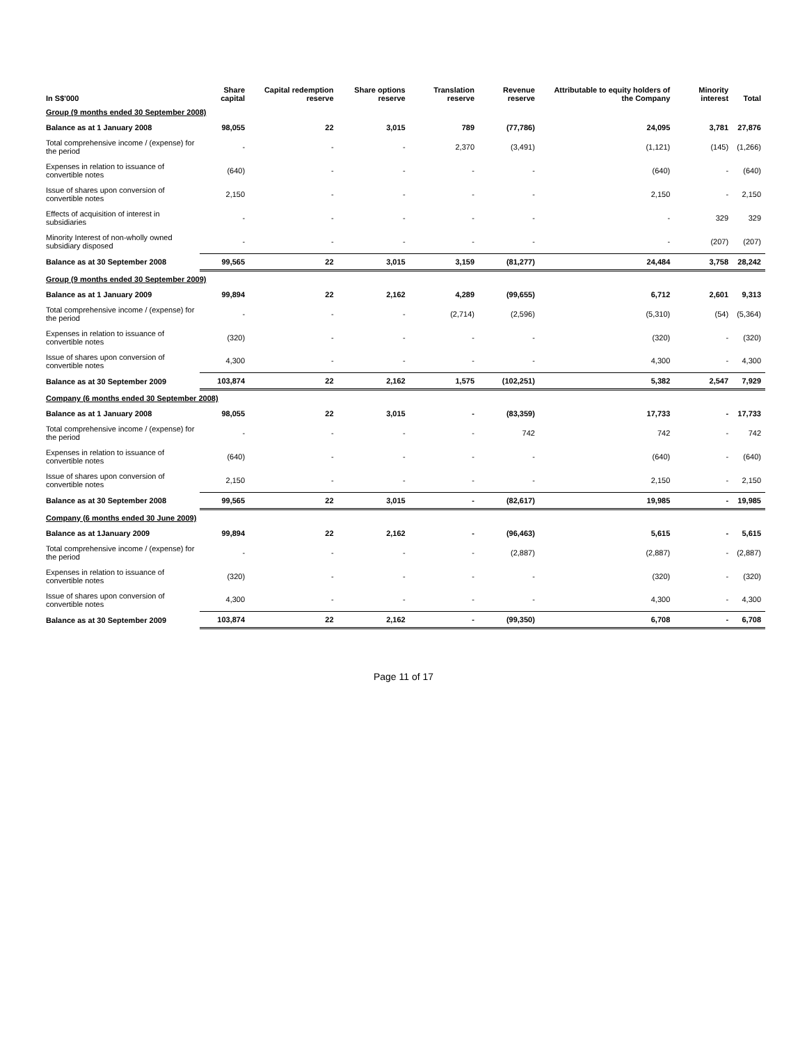| In S$'000 | Share capital | Capital redemption reserve | Share options reserve | Translation reserve | Revenue reserve | Attributable to equity holders of the Company | Minority interest | Total |
| --- | --- | --- | --- | --- | --- | --- | --- | --- |
| Group (9 months ended 30 September 2008) | | | | | | | | |
| Balance as at 1 January 2008 | 98,055 | 22 | 3,015 | 789 | (77,786) | 24,095 | 3,781 | 27,876 |
| Total comprehensive income / (expense) for the period | - | - | - | 2,370 | (3,491) | (1,121) | (145) | (1,266) |
| Expenses in relation to issuance of convertible notes | (640) | - | - | - | - | (640) | - | (640) |
| Issue of shares upon conversion of convertible notes | 2,150 | - | - | - | - | 2,150 | - | 2,150 |
| Effects of acquisition of interest in subsidiaries | - | - | - | - | - | - | 329 | 329 |
| Minority Interest of non-wholly owned subsidiary disposed | - | - | - | - | - | - | (207) | (207) |
| Balance as at 30 September 2008 | 99,565 | 22 | 3,015 | 3,159 | (81,277) | 24,484 | 3,758 | 28,242 |
| Group (9 months ended 30 September 2009) | | | | | | | | |
| Balance as at 1 January 2009 | 99,894 | 22 | 2,162 | 4,289 | (99,655) | 6,712 | 2,601 | 9,313 |
| Total comprehensive income / (expense) for the period | - | - | - | (2,714) | (2,596) | (5,310) | (54) | (5,364) |
| Expenses in relation to issuance of convertible notes | (320) | - | - | - | - | (320) | - | (320) |
| Issue of shares upon conversion of convertible notes | 4,300 | - | - | - | - | 4,300 | - | 4,300 |
| Balance as at 30 September 2009 | 103,874 | 22 | 2,162 | 1,575 | (102,251) | 5,382 | 2,547 | 7,929 |
| Company (6 months ended 30 September 2008) | | | | | | | | |
| Balance as at 1 January 2008 | 98,055 | 22 | 3,015 | - | (83,359) | 17,733 | - | 17,733 |
| Total comprehensive income / (expense) for the period | - | - | - | - | 742 | 742 | - | 742 |
| Expenses in relation to issuance of convertible notes | (640) | - | - | - | - | (640) | - | (640) |
| Issue of shares upon conversion of convertible notes | 2,150 | - | - | - | - | 2,150 | - | 2,150 |
| Balance as at 30 September 2008 | 99,565 | 22 | 3,015 | - | (82,617) | 19,985 | - | 19,985 |
| Company (6 months ended 30 June 2009) | | | | | | | | |
| Balance as at 1January 2009 | 99,894 | 22 | 2,162 | - | (96,463) | 5,615 | - | 5,615 |
| Total comprehensive income / (expense) for the period | - | - | - | - | (2,887) | (2,887) | - | (2,887) |
| Expenses in relation to issuance of convertible notes | (320) | - | - | - | - | (320) | - | (320) |
| Issue of shares upon conversion of convertible notes | 4,300 | - | - | - | - | 4,300 | - | 4,300 |
| Balance as at 30 September 2009 | 103,874 | 22 | 2,162 | - | (99,350) | 6,708 | - | 6,708 |
Page 11 of 17